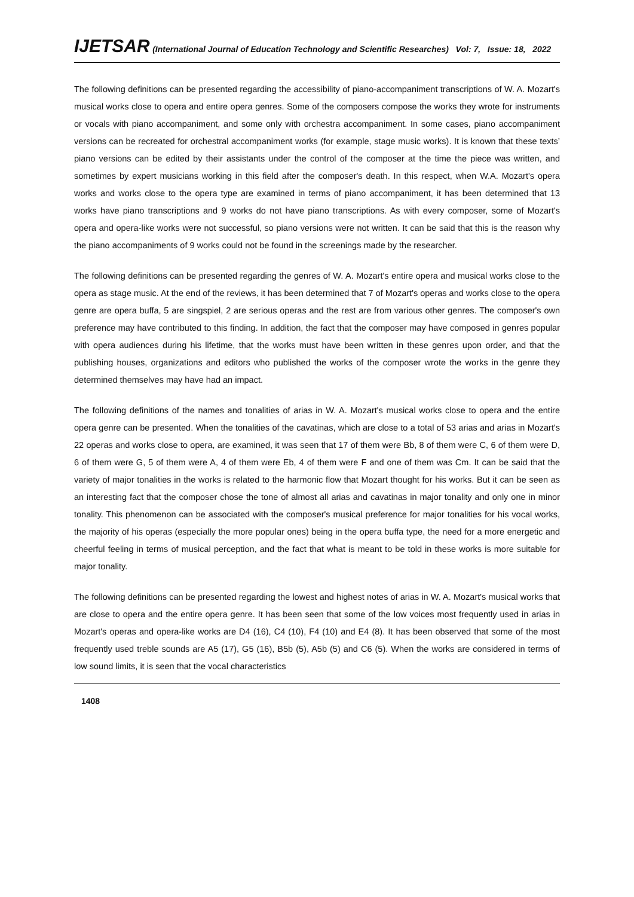IJETSAR (International Journal of Education Technology and Scientific Researches) Vol: 7, Issue: 18, 2022
The following definitions can be presented regarding the accessibility of piano-accompaniment transcriptions of W. A. Mozart's musical works close to opera and entire opera genres. Some of the composers compose the works they wrote for instruments or vocals with piano accompaniment, and some only with orchestra accompaniment. In some cases, piano accompaniment versions can be recreated for orchestral accompaniment works (for example, stage music works). It is known that these texts’ piano versions can be edited by their assistants under the control of the composer at the time the piece was written, and sometimes by expert musicians working in this field after the composer's death. In this respect, when W.A. Mozart's opera works and works close to the opera type are examined in terms of piano accompaniment, it has been determined that 13 works have piano transcriptions and 9 works do not have piano transcriptions. As with every composer, some of Mozart's opera and opera-like works were not successful, so piano versions were not written. It can be said that this is the reason why the piano accompaniments of 9 works could not be found in the screenings made by the researcher.
The following definitions can be presented regarding the genres of W. A. Mozart's entire opera and musical works close to the opera as stage music. At the end of the reviews, it has been determined that 7 of Mozart's operas and works close to the opera genre are opera buffa, 5 are singspiel, 2 are serious operas and the rest are from various other genres. The composer's own preference may have contributed to this finding. In addition, the fact that the composer may have composed in genres popular with opera audiences during his lifetime, that the works must have been written in these genres upon order, and that the publishing houses, organizations and editors who published the works of the composer wrote the works in the genre they determined themselves may have had an impact.
The following definitions of the names and tonalities of arias in W. A. Mozart's musical works close to opera and the entire opera genre can be presented. When the tonalities of the cavatinas, which are close to a total of 53 arias and arias in Mozart's 22 operas and works close to opera, are examined, it was seen that 17 of them were Bb, 8 of them were C, 6 of them were D, 6 of them were G, 5 of them were A, 4 of them were Eb, 4 of them were F and one of them was Cm. It can be said that the variety of major tonalities in the works is related to the harmonic flow that Mozart thought for his works. But it can be seen as an interesting fact that the composer chose the tone of almost all arias and cavatinas in major tonality and only one in minor tonality. This phenomenon can be associated with the composer's musical preference for major tonalities for his vocal works, the majority of his operas (especially the more popular ones) being in the opera buffa type, the need for a more energetic and cheerful feeling in terms of musical perception, and the fact that what is meant to be told in these works is more suitable for major tonality.
The following definitions can be presented regarding the lowest and highest notes of arias in W. A. Mozart's musical works that are close to opera and the entire opera genre. It has been seen that some of the low voices most frequently used in arias in Mozart's operas and opera-like works are D4 (16), C4 (10), F4 (10) and E4 (8). It has been observed that some of the most frequently used treble sounds are A5 (17), G5 (16), B5b (5), A5b (5) and C6 (5). When the works are considered in terms of low sound limits, it is seen that the vocal characteristics
1408